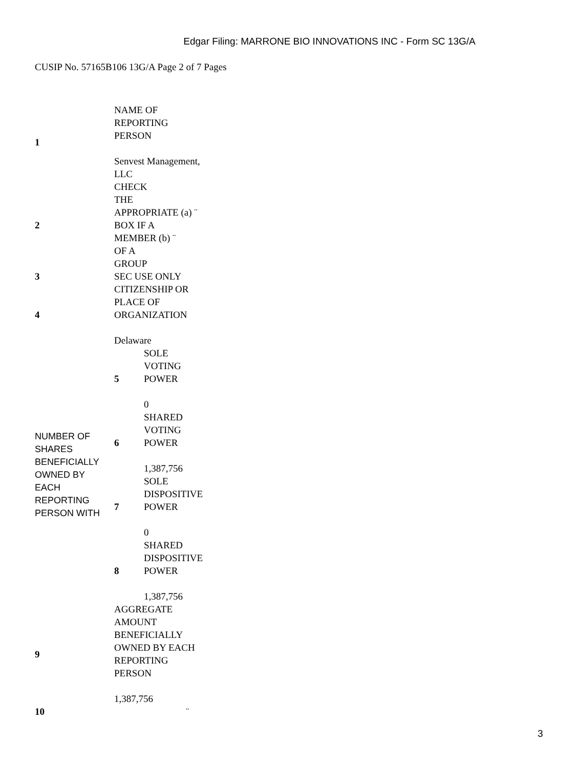Edgar Filing: MARRONE BIO INNOVATIONS INC - Form SC 13G/A
CUSIP No. 57165B106 13G/A Page 2 of 7 Pages
| 1 | NAME OF REPORTING PERSON Senvest Management, LLC | |
| 2 | CHECK THE APPROPRIATE (a) ¨ BOX IF A MEMBER (b) ¨ OF A GROUP | |
| 3 | SEC USE ONLY | |
| 4 | CITIZENSHIP OR PLACE OF ORGANIZATION Delaware | |
| NUMBER OF SHARES BENEFICIALLY OWNED BY EACH REPORTING PERSON WITH | 5 | SOLE VOTING POWER 0 |
| | 6 | SHARED VOTING POWER 1,387,756 |
| | 7 | SOLE DISPOSITIVE POWER 0 |
| | 8 | SHARED DISPOSITIVE POWER 1,387,756 |
| 9 | AGGREGATE AMOUNT BENEFICIALLY OWNED BY EACH REPORTING PERSON 1,387,756 | |
| 10 | ¨ | |
3